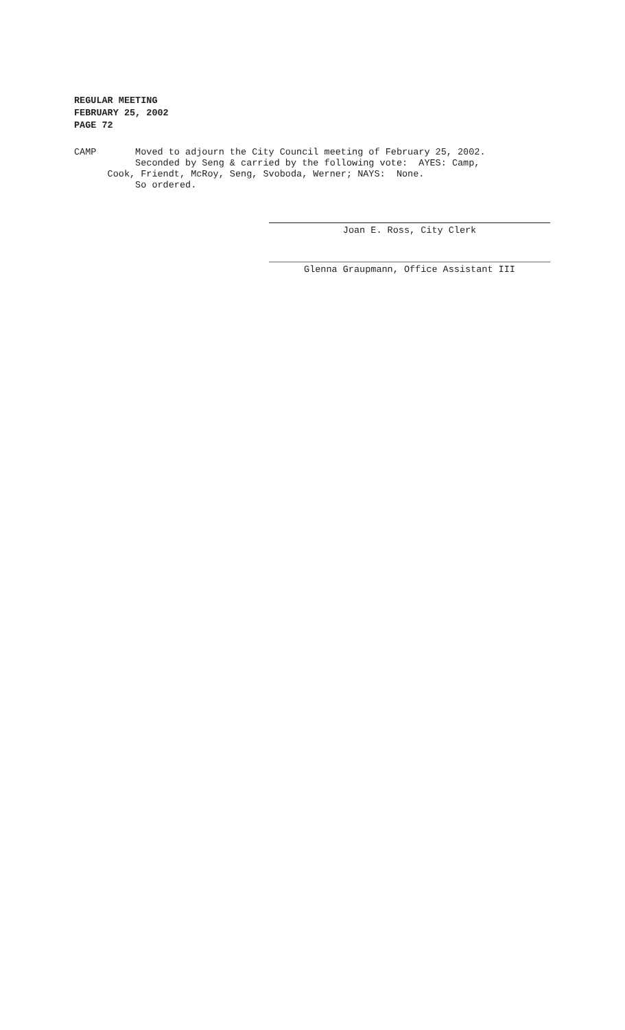REGULAR MEETING
FEBRUARY 25, 2002
PAGE 72
CAMP Moved to adjourn the City Council meeting of February 25, 2002. Seconded by Seng & carried by the following vote: AYES: Camp, Cook, Friendt, McRoy, Seng, Svoboda, Werner; NAYS: None. So ordered.
Joan E. Ross, City Clerk
Glenna Graupmann, Office Assistant III